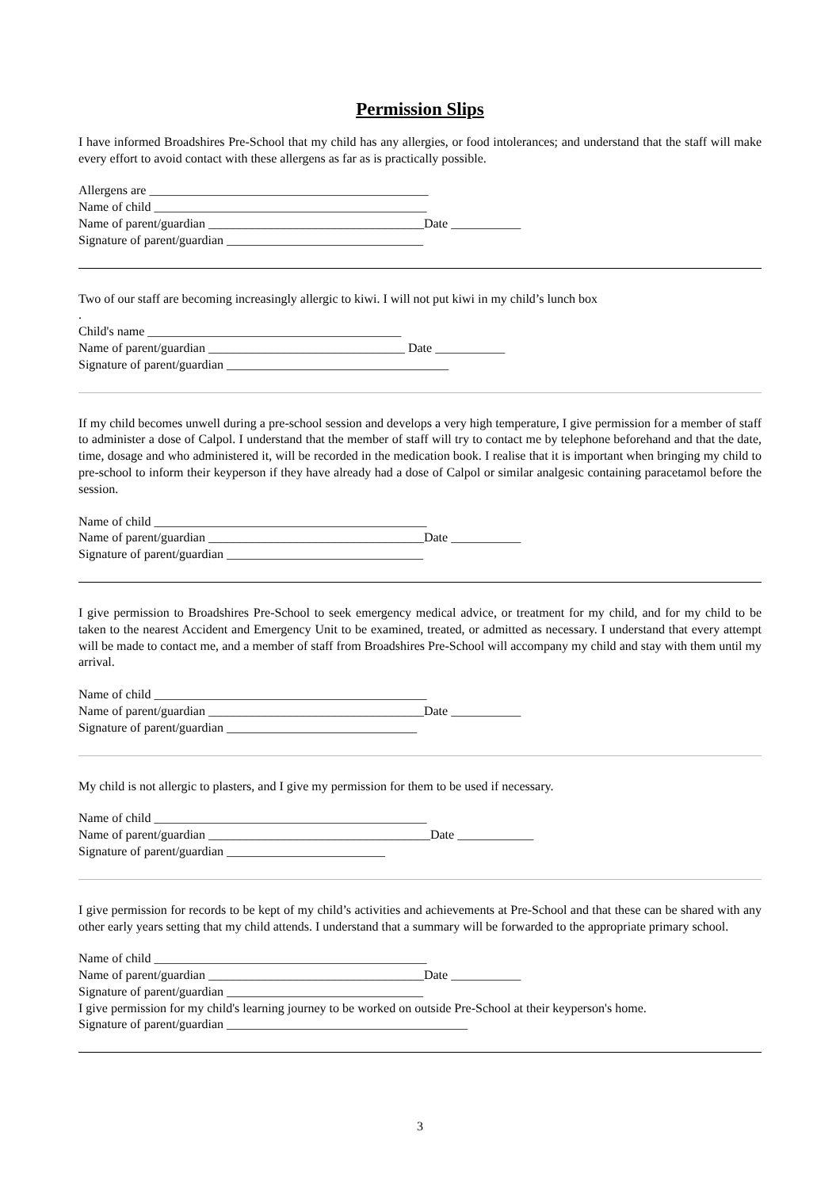Permission Slips
I have informed Broadshires Pre-School that my child has any allergies, or food intolerances; and understand that the staff will make every effort to avoid contact with these allergens as far as is practically possible.
Allergens are ____________________________________________
Name of child ___________________________________________
Name of parent/guardian __________________________________Date ___________
Signature of parent/guardian _______________________________
Two of our staff are becoming increasingly allergic to kiwi. I will not put kiwi in my child’s lunch box
.
Child's name ________________________________________
Name of parent/guardian _______________________________ Date ___________
Signature of parent/guardian ___________________________________
If my child becomes unwell during a pre-school session and develops a very high temperature, I give permission for a member of staff to administer a dose of Calpol. I understand that the member of staff will try to contact me by telephone beforehand and that the date, time, dosage and who administered it, will be recorded in the medication book. I realise that it is important when bringing my child to pre-school to inform their keyperson if they have already had a dose of Calpol or similar analgesic containing paracetamol before the session.
Name of child ___________________________________________
Name of parent/guardian __________________________________Date ___________
Signature of parent/guardian _______________________________
I give permission to Broadshires Pre-School to seek emergency medical advice, or treatment for my child, and for my child to be taken to the nearest Accident and Emergency Unit to be examined, treated, or admitted as necessary. I understand that every attempt will be made to contact me, and a member of staff from Broadshires Pre-School will accompany my child and stay with them until my arrival.
Name of child ___________________________________________
Name of parent/guardian __________________________________Date ___________
Signature of parent/guardian ______________________________
My child is not allergic to plasters, and I give my permission for them to be used if necessary.
Name of child ___________________________________________
Name of parent/guardian ___________________________________Date ____________
Signature of parent/guardian _________________________
I give permission for records to be kept of my child’s activities and achievements at Pre-School and that these can be shared with any other early years setting that my child attends. I understand that a summary will be forwarded to the appropriate primary school.
Name of child ___________________________________________
Name of parent/guardian __________________________________Date ___________
Signature of parent/guardian _______________________________
I give permission for my child's learning journey to be worked on outside Pre-School at their keyperson's home.
Signature of parent/guardian ______________________________________
3